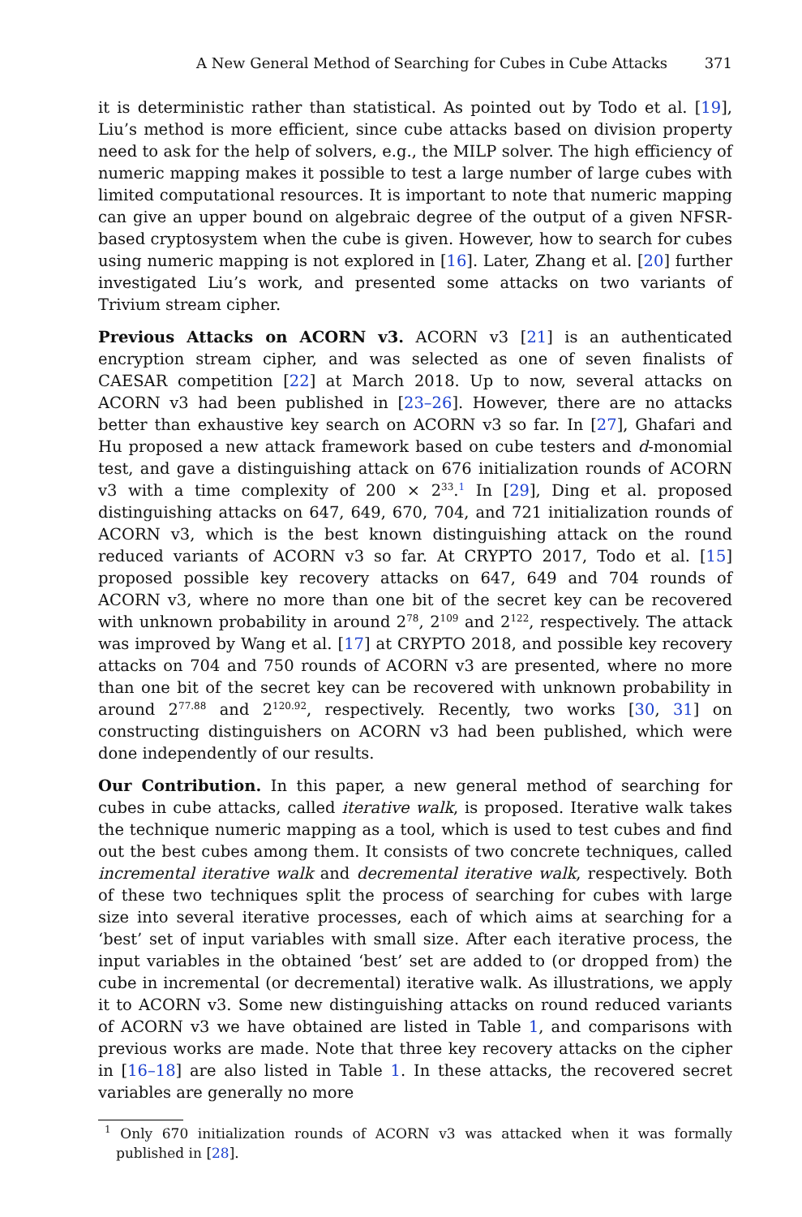A New General Method of Searching for Cubes in Cube Attacks 371
it is deterministic rather than statistical. As pointed out by Todo et al. [19], Liu’s method is more efficient, since cube attacks based on division property need to ask for the help of solvers, e.g., the MILP solver. The high efficiency of numeric mapping makes it possible to test a large number of large cubes with limited computational resources. It is important to note that numeric mapping can give an upper bound on algebraic degree of the output of a given NFSR-based cryptosystem when the cube is given. However, how to search for cubes using numeric mapping is not explored in [16]. Later, Zhang et al. [20] further investigated Liu’s work, and presented some attacks on two variants of Trivium stream cipher.
Previous Attacks on ACORN v3. ACORN v3 [21] is an authenticated encryption stream cipher, and was selected as one of seven finalists of CAESAR competition [22] at March 2018. Up to now, several attacks on ACORN v3 had been published in [23–26]. However, there are no attacks better than exhaustive key search on ACORN v3 so far. In [27], Ghafari and Hu proposed a new attack framework based on cube testers and d-monomial test, and gave a distinguishing attack on 676 initialization rounds of ACORN v3 with a time complexity of 200 × 2<sup>33</sup>.<sup>1</sup> In [29], Ding et al. proposed distinguishing attacks on 647, 649, 670, 704, and 721 initialization rounds of ACORN v3, which is the best known distinguishing attack on the round reduced variants of ACORN v3 so far. At CRYPTO 2017, Todo et al. [15] proposed possible key recovery attacks on 647, 649 and 704 rounds of ACORN v3, where no more than one bit of the secret key can be recovered with unknown probability in around 2<sup>78</sup>, 2<sup>109</sup> and 2<sup>122</sup>, respectively. The attack was improved by Wang et al. [17] at CRYPTO 2018, and possible key recovery attacks on 704 and 750 rounds of ACORN v3 are presented, where no more than one bit of the secret key can be recovered with unknown probability in around 2<sup>77.88</sup> and 2<sup>120.92</sup>, respectively. Recently, two works [30, 31] on constructing distinguishers on ACORN v3 had been published, which were done independently of our results.
Our Contribution. In this paper, a new general method of searching for cubes in cube attacks, called iterative walk, is proposed. Iterative walk takes the technique numeric mapping as a tool, which is used to test cubes and find out the best cubes among them. It consists of two concrete techniques, called incremental iterative walk and decremental iterative walk, respectively. Both of these two techniques split the process of searching for cubes with large size into several iterative processes, each of which aims at searching for a ‘best’ set of input variables with small size. After each iterative process, the input variables in the obtained ‘best’ set are added to (or dropped from) the cube in incremental (or decremental) iterative walk. As illustrations, we apply it to ACORN v3. Some new distinguishing attacks on round reduced variants of ACORN v3 we have obtained are listed in Table 1, and comparisons with previous works are made. Note that three key recovery attacks on the cipher in [16–18] are also listed in Table 1. In these attacks, the recovered secret variables are generally no more
<sup>1</sup> Only 670 initialization rounds of ACORN v3 was attacked when it was formally published in [28].